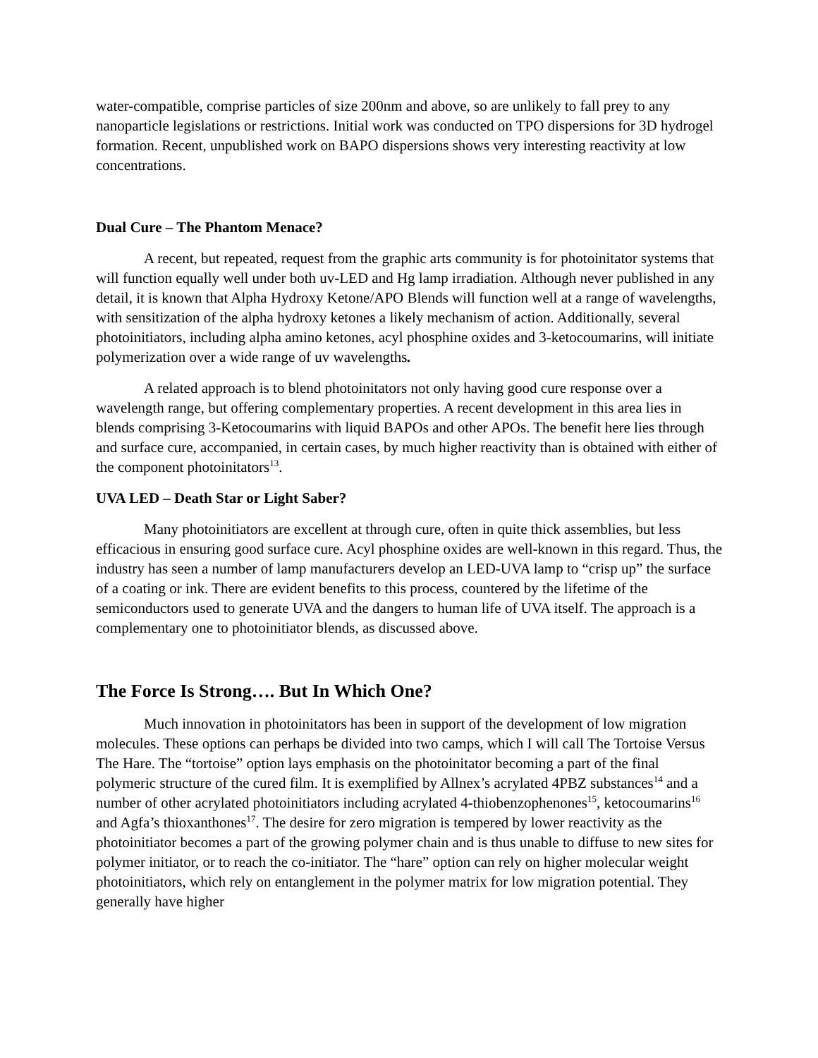water-compatible, comprise particles of size 200nm and above, so are unlikely to fall prey to any nanoparticle legislations or restrictions. Initial work was conducted on TPO dispersions for 3D hydrogel formation. Recent, unpublished work on BAPO dispersions shows very interesting reactivity at low concentrations.
Dual Cure – The Phantom Menace?
A recent, but repeated, request from the graphic arts community is for photoinitator systems that will function equally well under both uv-LED and Hg lamp irradiation. Although never published in any detail, it is known that Alpha Hydroxy Ketone/APO Blends will function well at a range of wavelengths, with sensitization of the alpha hydroxy ketones a likely mechanism of action. Additionally, several photoinitiators, including alpha amino ketones, acyl phosphine oxides and 3-ketocoumarins, will initiate polymerization over a wide range of uv wavelengths.
A related approach is to blend photoinitators not only having good cure response over a wavelength range, but offering complementary properties. A recent development in this area lies in blends comprising 3-Ketocoumarins with liquid BAPOs and other APOs. The benefit here lies through and surface cure, accompanied, in certain cases, by much higher reactivity than is obtained with either of the component photoinitators<sup>13</sup>.
UVA LED – Death Star or Light Saber?
Many photoinitiators are excellent at through cure, often in quite thick assemblies, but less efficacious in ensuring good surface cure. Acyl phosphine oxides are well-known in this regard. Thus, the industry has seen a number of lamp manufacturers develop an LED-UVA lamp to “crisp up” the surface of a coating or ink. There are evident benefits to this process, countered by the lifetime of the semiconductors used to generate UVA and the dangers to human life of UVA itself. The approach is a complementary one to photoinitiator blends, as discussed above.
The Force Is Strong…. But In Which One?
Much innovation in photoinitators has been in support of the development of low migration molecules. These options can perhaps be divided into two camps, which I will call The Tortoise Versus The Hare. The “tortoise” option lays emphasis on the photoinitator becoming a part of the final polymeric structure of the cured film. It is exemplified by Allnex’s acrylated 4PBZ substances<sup>14</sup> and a number of other acrylated photoinitiators including acrylated 4-thiobenzophenones<sup>15</sup>, ketocoumarins<sup>16</sup> and Agfa’s thioxanthones<sup>17</sup>. The desire for zero migration is tempered by lower reactivity as the photoinitiator becomes a part of the growing polymer chain and is thus unable to diffuse to new sites for polymer initiator, or to reach the co-initiator. The “hare” option can rely on higher molecular weight photoinitiators, which rely on entanglement in the polymer matrix for low migration potential. They generally have higher